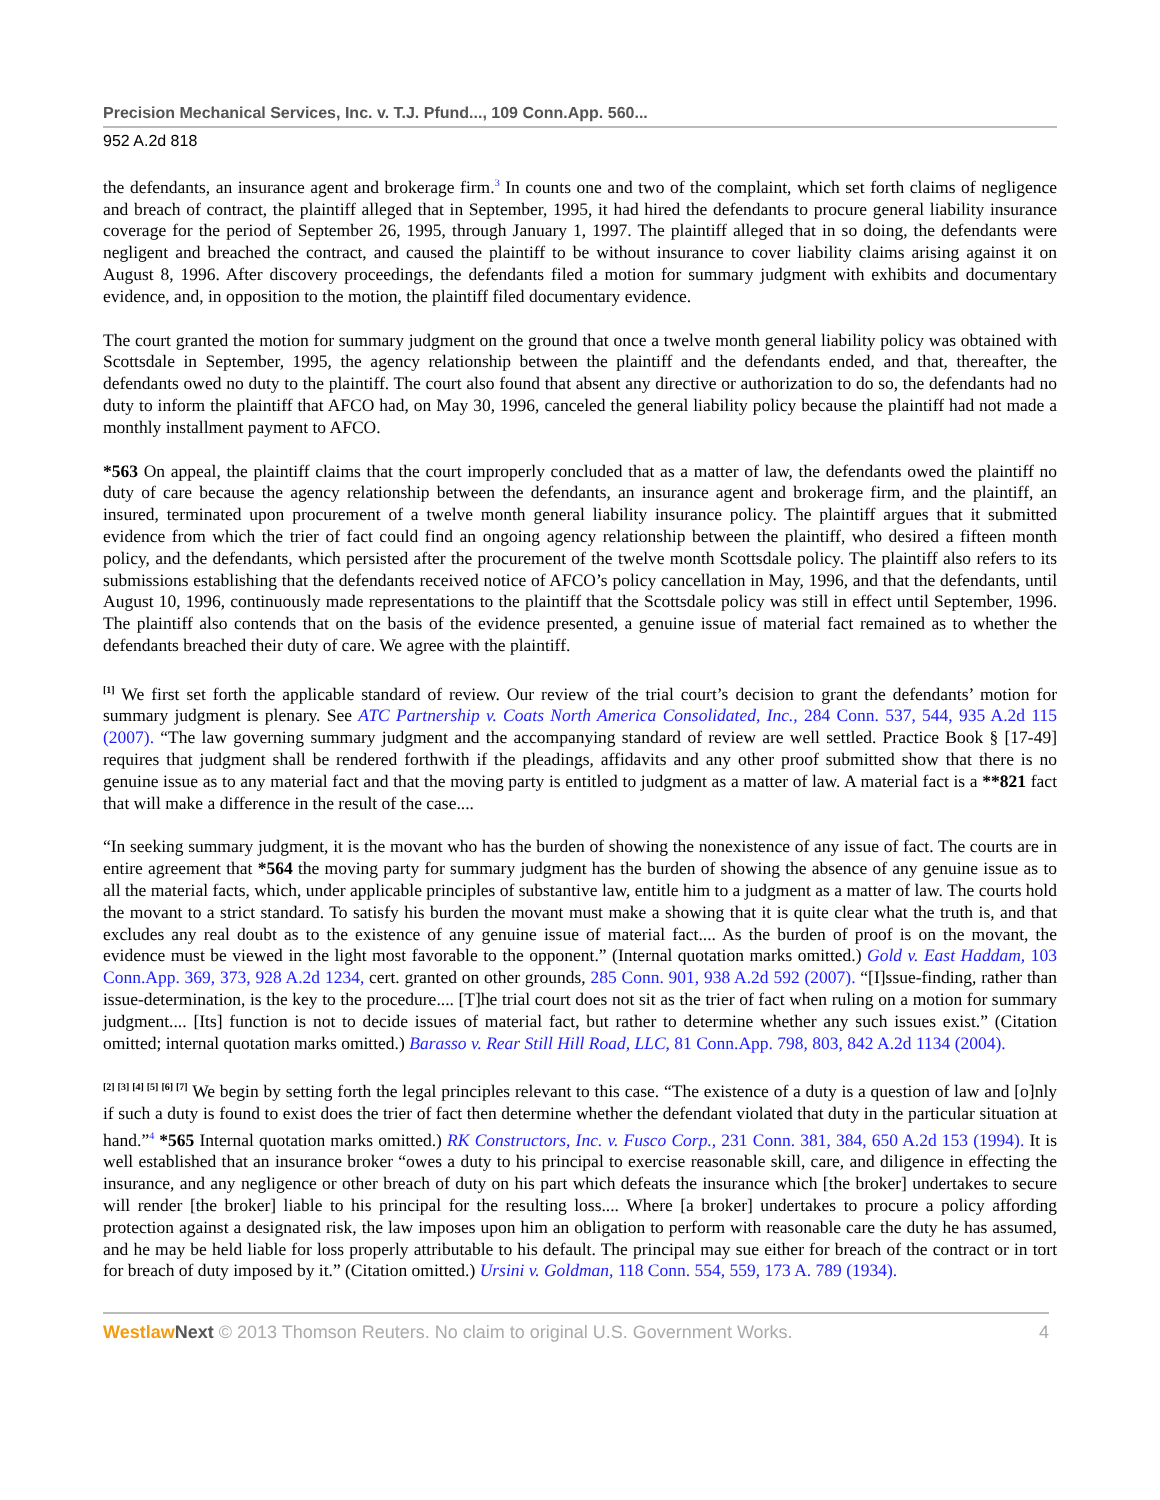Precision Mechanical Services, Inc. v. T.J. Pfund..., 109 Conn.App. 560...
952 A.2d 818
the defendants, an insurance agent and brokerage firm.<sup>3</sup> In counts one and two of the complaint, which set forth claims of negligence and breach of contract, the plaintiff alleged that in September, 1995, it had hired the defendants to procure general liability insurance coverage for the period of September 26, 1995, through January 1, 1997. The plaintiff alleged that in so doing, the defendants were negligent and breached the contract, and caused the plaintiff to be without insurance to cover liability claims arising against it on August 8, 1996. After discovery proceedings, the defendants filed a motion for summary judgment with exhibits and documentary evidence, and, in opposition to the motion, the plaintiff filed documentary evidence.
The court granted the motion for summary judgment on the ground that once a twelve month general liability policy was obtained with Scottsdale in September, 1995, the agency relationship between the plaintiff and the defendants ended, and that, thereafter, the defendants owed no duty to the plaintiff. The court also found that absent any directive or authorization to do so, the defendants had no duty to inform the plaintiff that AFCO had, on May 30, 1996, canceled the general liability policy because the plaintiff had not made a monthly installment payment to AFCO.
*563 On appeal, the plaintiff claims that the court improperly concluded that as a matter of law, the defendants owed the plaintiff no duty of care because the agency relationship between the defendants, an insurance agent and brokerage firm, and the plaintiff, an insured, terminated upon procurement of a twelve month general liability insurance policy. The plaintiff argues that it submitted evidence from which the trier of fact could find an ongoing agency relationship between the plaintiff, who desired a fifteen month policy, and the defendants, which persisted after the procurement of the twelve month Scottsdale policy. The plaintiff also refers to its submissions establishing that the defendants received notice of AFCO’s policy cancellation in May, 1996, and that the defendants, until August 10, 1996, continuously made representations to the plaintiff that the Scottsdale policy was still in effect until September, 1996. The plaintiff also contends that on the basis of the evidence presented, a genuine issue of material fact remained as to whether the defendants breached their duty of care. We agree with the plaintiff.
<sup>[1]</sup> We first set forth the applicable standard of review. Our review of the trial court’s decision to grant the defendants’ motion for summary judgment is plenary. See ATC Partnership v. Coats North America Consolidated, Inc., 284 Conn. 537, 544, 935 A.2d 115 (2007). “The law governing summary judgment and the accompanying standard of review are well settled. Practice Book § [17-49] requires that judgment shall be rendered forthwith if the pleadings, affidavits and any other proof submitted show that there is no genuine issue as to any material fact and that the moving party is entitled to judgment as a matter of law. A material fact is a **821 fact that will make a difference in the result of the case....
“In seeking summary judgment, it is the movant who has the burden of showing the nonexistence of any issue of fact. The courts are in entire agreement that *564 the moving party for summary judgment has the burden of showing the absence of any genuine issue as to all the material facts, which, under applicable principles of substantive law, entitle him to a judgment as a matter of law. The courts hold the movant to a strict standard. To satisfy his burden the movant must make a showing that it is quite clear what the truth is, and that excludes any real doubt as to the existence of any genuine issue of material fact.... As the burden of proof is on the movant, the evidence must be viewed in the light most favorable to the opponent.” (Internal quotation marks omitted.) Gold v. East Haddam, 103 Conn.App. 369, 373, 928 A.2d 1234, cert. granted on other grounds, 285 Conn. 901, 938 A.2d 592 (2007). “[I]ssue-finding, rather than issue-determination, is the key to the procedure.... [T]he trial court does not sit as the trier of fact when ruling on a motion for summary judgment.... [Its] function is not to decide issues of material fact, but rather to determine whether any such issues exist.” (Citation omitted; internal quotation marks omitted.) Barasso v. Rear Still Hill Road, LLC, 81 Conn.App. 798, 803, 842 A.2d 1134 (2004).
<sup>[2] [3] [4] [5] [6] [7]</sup> We begin by setting forth the legal principles relevant to this case. “The existence of a duty is a question of law and [o]nly if such a duty is found to exist does the trier of fact then determine whether the defendant violated that duty in the particular situation at hand.”<sup>4</sup> *565 Internal quotation marks omitted.) RK Constructors, Inc. v. Fusco Corp., 231 Conn. 381, 384, 650 A.2d 153 (1994). It is well established that an insurance broker “owes a duty to his principal to exercise reasonable skill, care, and diligence in effecting the insurance, and any negligence or other breach of duty on his part which defeats the insurance which [the broker] undertakes to secure will render [the broker] liable to his principal for the resulting loss.... Where [a broker] undertakes to procure a policy affording protection against a designated risk, the law imposes upon him an obligation to perform with reasonable care the duty he has assumed, and he may be held liable for loss properly attributable to his default. The principal may sue either for breach of the contract or in tort for breach of duty imposed by it.” (Citation omitted.) Ursini v. Goldman, 118 Conn. 554, 559, 173 A. 789 (1934).
Westlaw Next © 2013 Thomson Reuters. No claim to original U.S. Government Works. 4